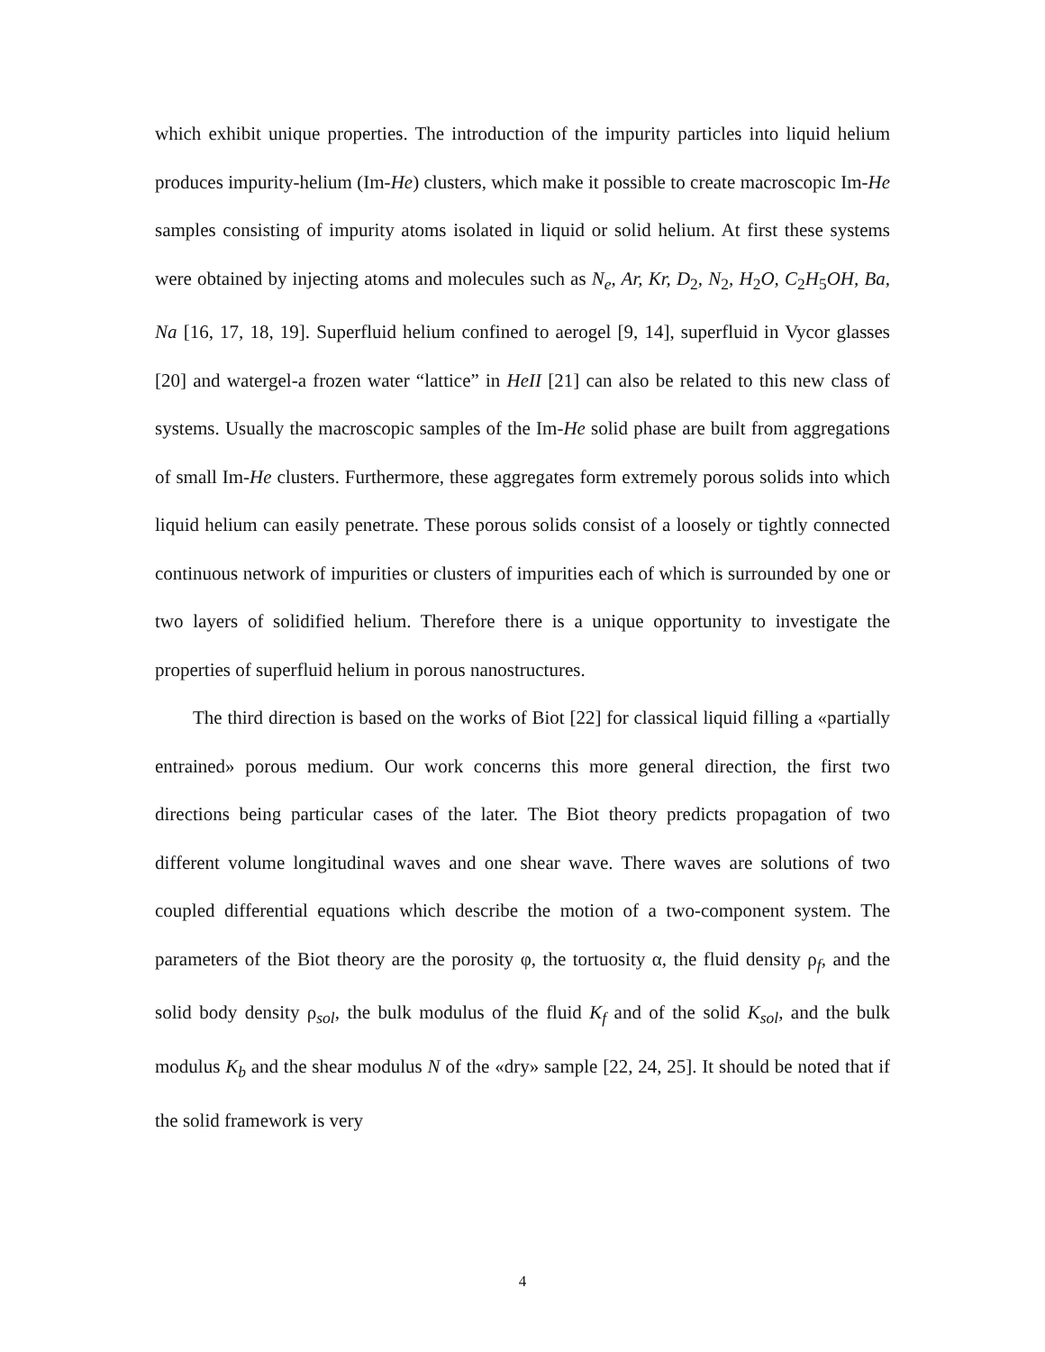which exhibit unique properties. The introduction of the impurity particles into liquid helium produces impurity-helium (Im-He) clusters, which make it possible to create macroscopic Im-He samples consisting of impurity atoms isolated in liquid or solid helium. At first these systems were obtained by injecting atoms and molecules such as N<sub>e</sub>, Ar, Kr, D<sub>2</sub>, N<sub>2</sub>, H<sub>2</sub>O, C<sub>2</sub>H<sub>5</sub>OH, Ba, Na [16, 17, 18, 19]. Superfluid helium confined to aerogel [9, 14], superfluid in Vycor glasses [20] and watergel-a frozen water “lattice” in HeII [21] can also be related to this new class of systems. Usually the macroscopic samples of the Im-He solid phase are built from aggregations of small Im-He clusters. Furthermore, these aggregates form extremely porous solids into which liquid helium can easily penetrate. These porous solids consist of a loosely or tightly connected continuous network of impurities or clusters of impurities each of which is surrounded by one or two layers of solidified helium. Therefore there is a unique opportunity to investigate the properties of superfluid helium in porous nanostructures.
The third direction is based on the works of Biot [22] for classical liquid filling a «partially entrained» porous medium. Our work concerns this more general direction, the first two directions being particular cases of the later. The Biot theory predicts propagation of two different volume longitudinal waves and one shear wave. There waves are solutions of two coupled differential equations which describe the motion of a two-component system. The parameters of the Biot theory are the porosity φ, the tortuosity α, the fluid density ρ<sub>f</sub>, and the solid body density ρ<sub>sol</sub>, the bulk modulus of the fluid K<sub>f</sub> and of the solid K<sub>sol</sub>, and the bulk modulus K<sub>b</sub> and the shear modulus N of the «dry» sample [22, 24, 25]. It should be noted that if the solid framework is very
4